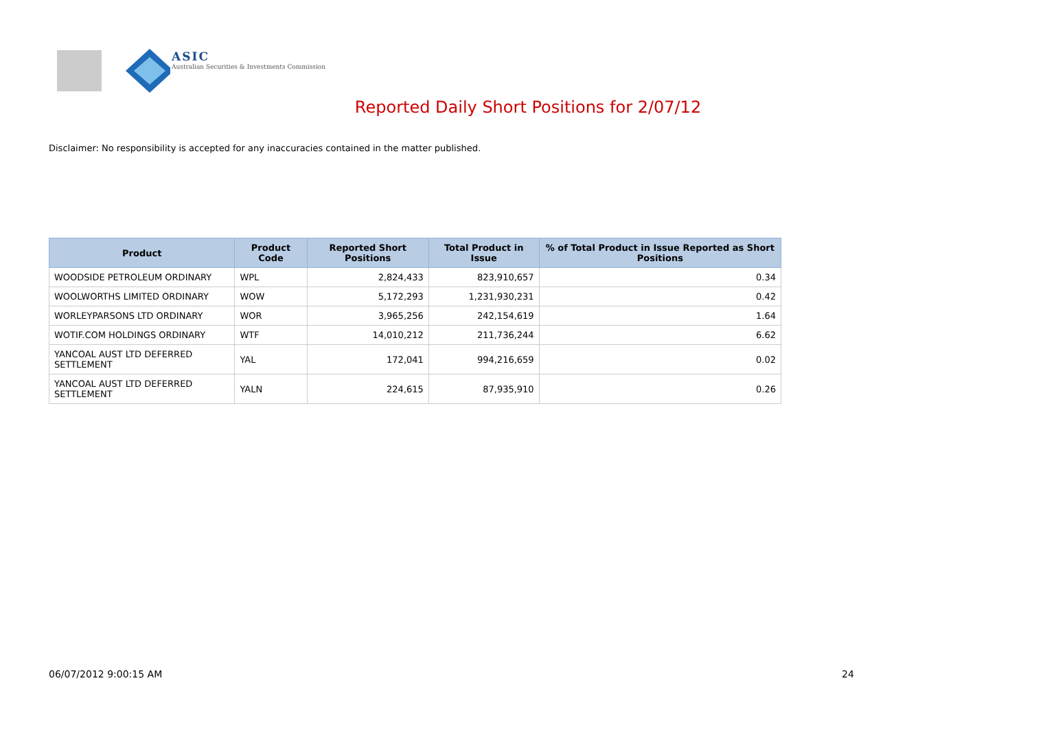ASIC
Australian Securities & Investments Commission
Reported Daily Short Positions for 2/07/12
Disclaimer: No responsibility is accepted for any inaccuracies contained in the matter published.
| Product | Product Code | Reported Short Positions | Total Product in Issue | % of Total Product in Issue Reported as Short Positions |
| --- | --- | --- | --- | --- |
| WOODSIDE PETROLEUM ORDINARY | WPL | 2,824,433 | 823,910,657 | 0.34 |
| WOOLWORTHS LIMITED ORDINARY | WOW | 5,172,293 | 1,231,930,231 | 0.42 |
| WORLEYPARSONS LTD ORDINARY | WOR | 3,965,256 | 242,154,619 | 1.64 |
| WOTIF.COM HOLDINGS ORDINARY | WTF | 14,010,212 | 211,736,244 | 6.62 |
| YANCOAL AUST LTD DEFERRED SETTLEMENT | YAL | 172,041 | 994,216,659 | 0.02 |
| YANCOAL AUST LTD DEFERRED SETTLEMENT | YALN | 224,615 | 87,935,910 | 0.26 |
06/07/2012 9:00:15 AM 24